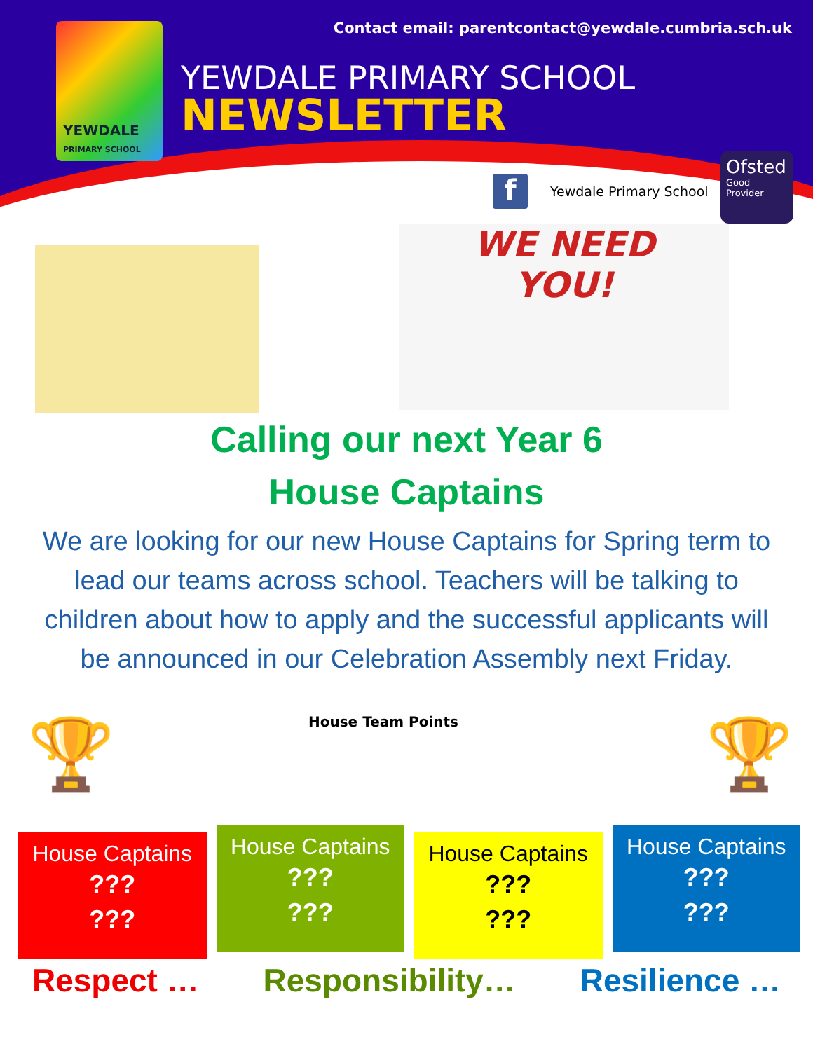YEWDALE
PRIMARY SCHOOL
Contact email: parentcontact@yewdale.cumbria.sch.uk
YEWDALE PRIMARY SCHOOL
NEWSLETTER
f Yewdale Primary School
Ofsted
Good
Provider
WE NEED
YOU!
Calling our next Year 6
House Captains
We are looking for our new House Captains for Spring term to lead our teams across school. Teachers will be talking to children about how to apply and the successful applicants will be announced in our Celebration Assembly next Friday.
🏆 House Team Points 🏆
House Captains???
???
House Captains???
???
House Captains???
???
House Captains???
???
Respect … Responsibility… Resilience …